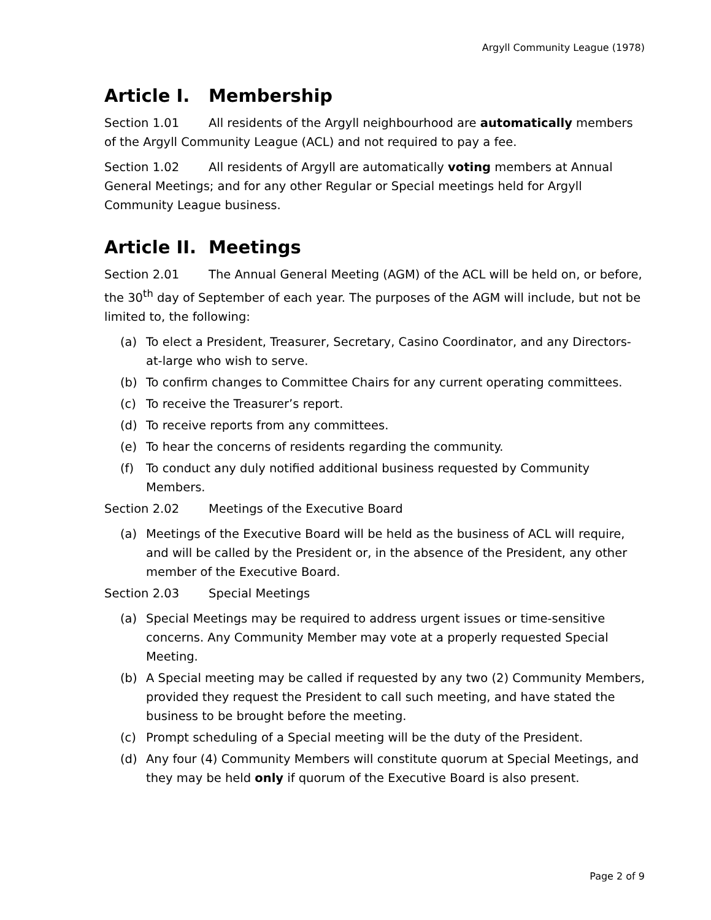Argyll Community League (1978)
Article I. Membership
Section 1.01 All residents of the Argyll neighbourhood are automatically members of the Argyll Community League (ACL) and not required to pay a fee.
Section 1.02 All residents of Argyll are automatically voting members at Annual General Meetings; and for any other Regular or Special meetings held for Argyll Community League business.
Article II. Meetings
Section 2.01 The Annual General Meeting (AGM) of the ACL will be held on, or before, the 30<sup>th</sup> day of September of each year. The purposes of the AGM will include, but not be limited to, the following:
(a) To elect a President, Treasurer, Secretary, Casino Coordinator, and any Directors-at-large who wish to serve.
(b) To confirm changes to Committee Chairs for any current operating committees.
(c) To receive the Treasurer’s report.
(d) To receive reports from any committees.
(e) To hear the concerns of residents regarding the community.
(f) To conduct any duly notified additional business requested by Community Members.
Section 2.02 Meetings of the Executive Board
(a) Meetings of the Executive Board will be held as the business of ACL will require, and will be called by the President or, in the absence of the President, any other member of the Executive Board.
Section 2.03 Special Meetings
(a) Special Meetings may be required to address urgent issues or time-sensitive concerns. Any Community Member may vote at a properly requested Special Meeting.
(b) A Special meeting may be called if requested by any two (2) Community Members, provided they request the President to call such meeting, and have stated the business to be brought before the meeting.
(c) Prompt scheduling of a Special meeting will be the duty of the President.
(d) Any four (4) Community Members will constitute quorum at Special Meetings, and they may be held only if quorum of the Executive Board is also present.
Page 2 of 9